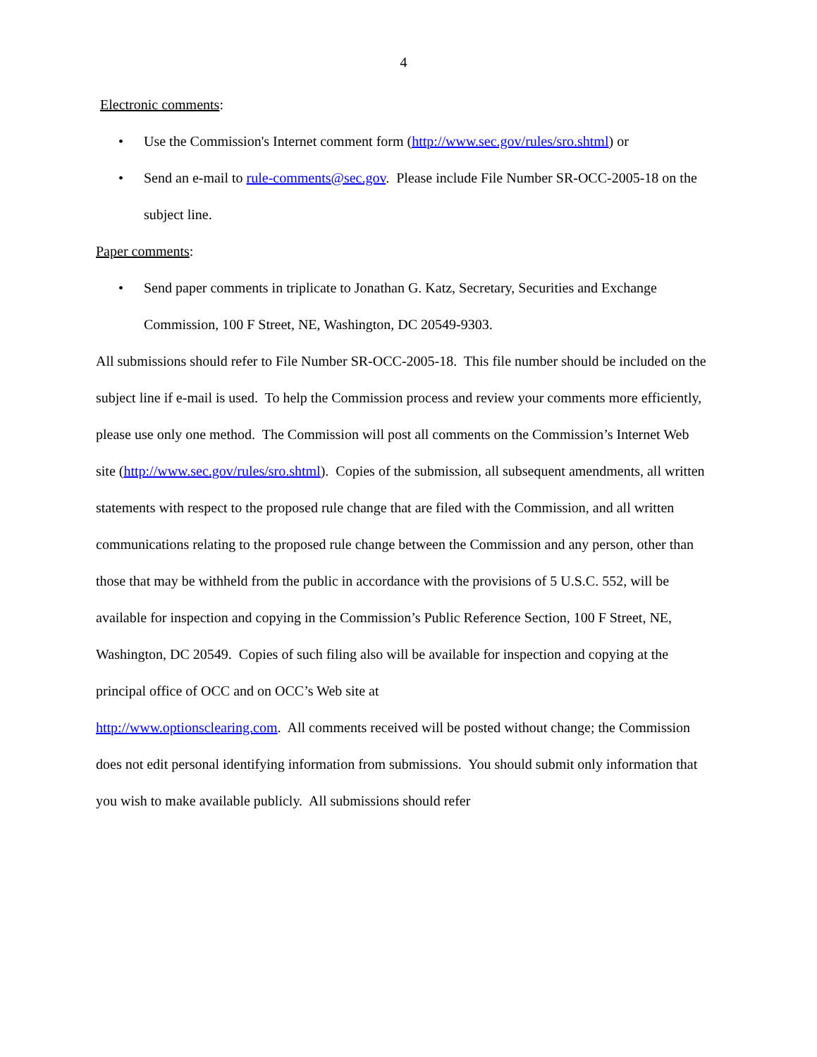4
Electronic comments:
• Use the Commission's Internet comment form (http://www.sec.gov/rules/sro.shtml) or
• Send an e-mail to rule-comments@sec.gov. Please include File Number SR-OCC-2005-18 on the subject line.
Paper comments:
• Send paper comments in triplicate to Jonathan G. Katz, Secretary, Securities and Exchange Commission, 100 F Street, NE, Washington, DC 20549-9303.
All submissions should refer to File Number SR-OCC-2005-18. This file number should be included on the subject line if e-mail is used. To help the Commission process and review your comments more efficiently, please use only one method. The Commission will post all comments on the Commission’s Internet Web site (http://www.sec.gov/rules/sro.shtml). Copies of the submission, all subsequent amendments, all written statements with respect to the proposed rule change that are filed with the Commission, and all written communications relating to the proposed rule change between the Commission and any person, other than those that may be withheld from the public in accordance with the provisions of 5 U.S.C. 552, will be available for inspection and copying in the Commission’s Public Reference Section, 100 F Street, NE, Washington, DC 20549. Copies of such filing also will be available for inspection and copying at the principal office of OCC and on OCC’s Web site at
http://www.optionsclearing.com. All comments received will be posted without change; the Commission does not edit personal identifying information from submissions. You should submit only information that you wish to make available publicly. All submissions should refer